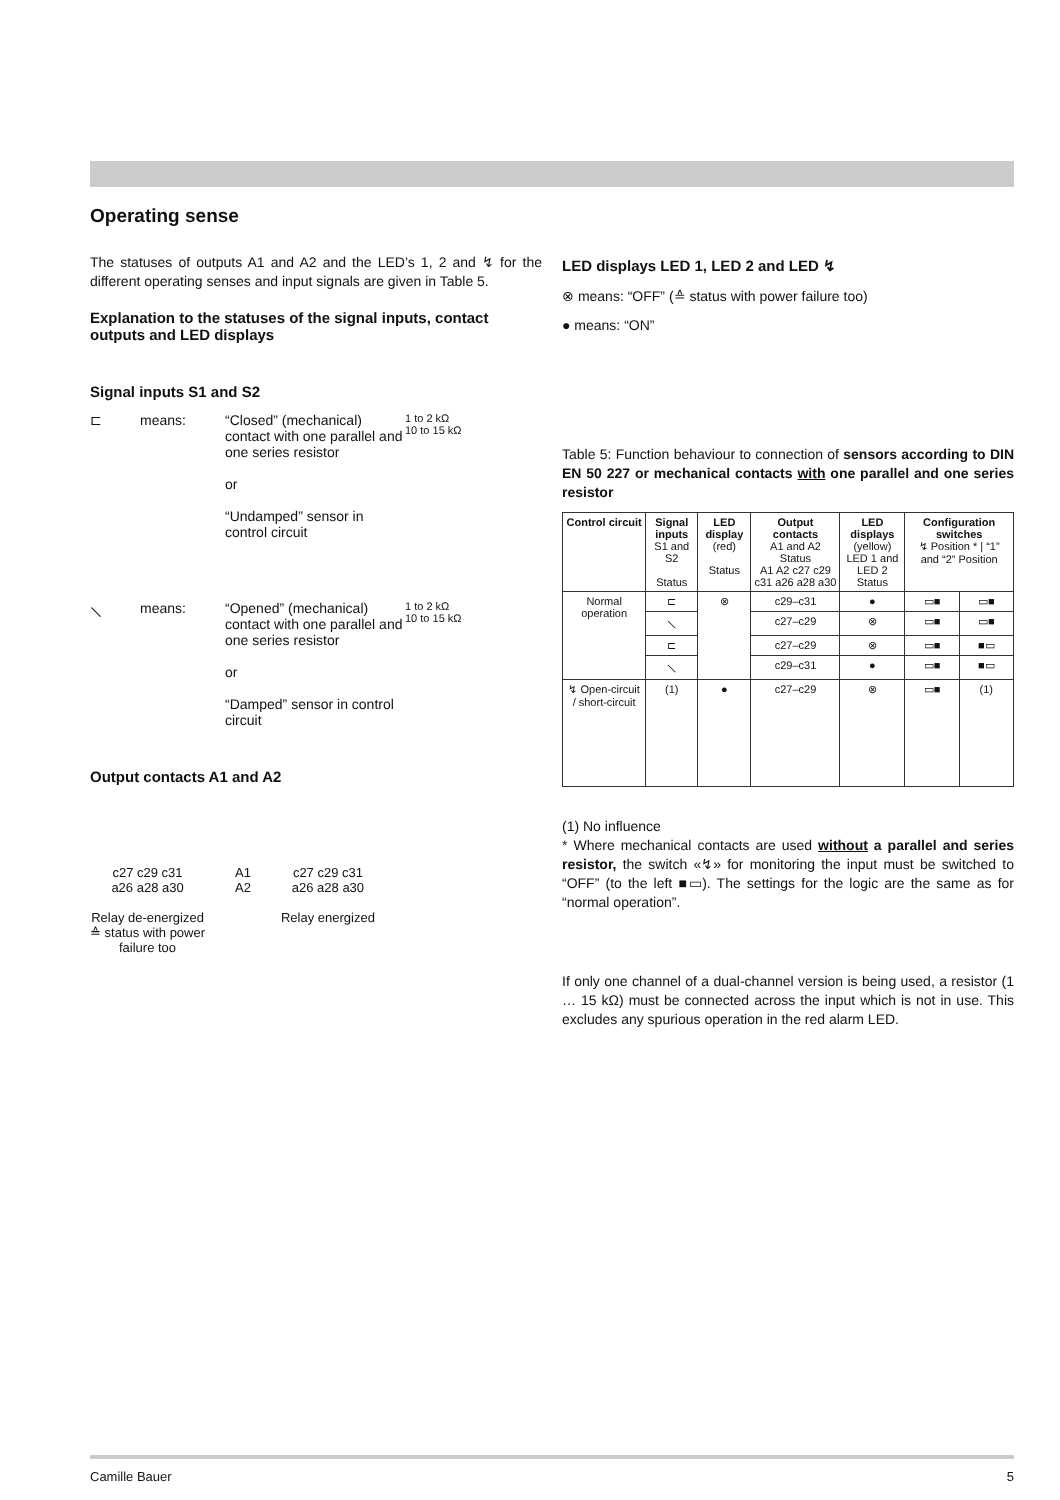Operating sense
The statuses of outputs A1 and A2 and the LED’s 1, 2 and ↯ for the different operating senses and input signals are given in Table 5.
Explanation to the statuses of the signal inputs, contact outputs and LED displays
Signal inputs S1 and S2
⊏ means: “Closed” (mechanical) contact with one parallel and one series resistor
or
“Undamped” sensor in control circuit
1 to 2 kΩ
10 to 15 kΩ
⟍ means: “Opened” (mechanical) contact with one parallel and one series resistor
or
“Damped” sensor in control circuit
1 to 2 kΩ
10 to 15 kΩ
Output contacts A1 and A2
c27 c29 c31
a26 a28 a30
Relay de-energized
≙ status with power
failure too
A1
A2
c27 c29 c31
a26 a28 a30
Relay energized
LED displays LED 1, LED 2 and LED ↯
⊗ means: “OFF” (≙ status with power failure too)
● means: “ON”
Table 5: Function behaviour to connection of sensors according to DIN EN 50 227 or mechanical contacts with one parallel and one series resistor
| Control circuit | Signal inputs S1 and S2 Status | LED display (red) Status | Output contacts A1 and A2 Status A1 A2 c27 c29 c31 a26 a28 a30 | LED displays (yellow) LED 1 and LED 2 Status | Configuration switches ↯ Position * / “1” and “2” Position | |
| --- | --- | --- | --- | --- | --- | --- |
| Normal operation | ⊏ | ⊗ | c29–c31 | ● | ▭■ | ▭■ |
| | ⟍ | | c27–c29 | ⊗ | ▭■ | ▭■ |
| | ⊏ | | c27–c29 | ⊗ | ▭■ | ■▭ |
| | ⟍ | | c29–c31 | ● | ▭■ | ■▭ |
| ↯ Open-circuit / short-circuit | (1) | ● | c27–c29 | ⊗ | ▭■ | (1) |
(1) No influence
* Where mechanical contacts are used without a parallel and series resistor, the switch «↯» for monitoring the input must be switched to “OFF” (to the left ■▭). The settings for the logic are the same as for “normal operation”.
If only one channel of a dual-channel version is being used, a resistor (1 … 15 kΩ) must be connected across the input which is not in use. This excludes any spurious operation in the red alarm LED.
Camille Bauer 5